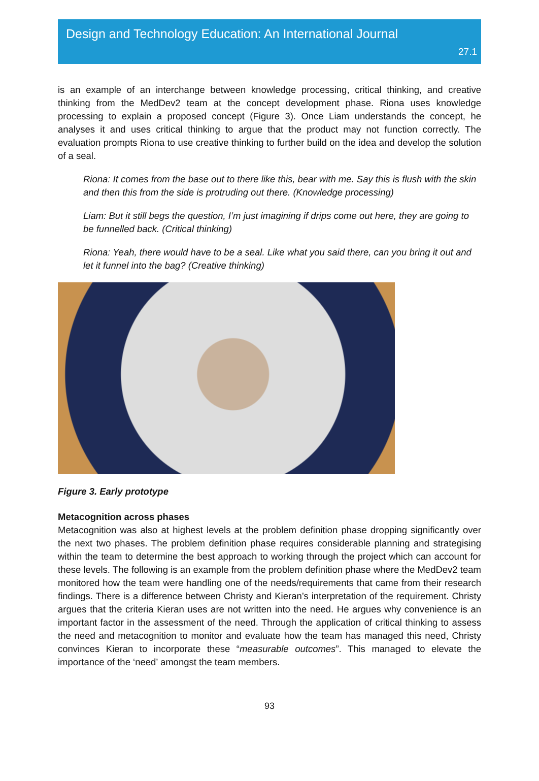Design and Technology Education: An International Journal
27.1
is an example of an interchange between knowledge processing, critical thinking, and creative thinking from the MedDev2 team at the concept development phase. Riona uses knowledge processing to explain a proposed concept (Figure 3). Once Liam understands the concept, he analyses it and uses critical thinking to argue that the product may not function correctly. The evaluation prompts Riona to use creative thinking to further build on the idea and develop the solution of a seal.
Riona: It comes from the base out to there like this, bear with me. Say this is flush with the skin and then this from the side is protruding out there. (Knowledge processing)
Liam: But it still begs the question, I’m just imagining if drips come out here, they are going to be funnelled back. (Critical thinking)
Riona: Yeah, there would have to be a seal. Like what you said there, can you bring it out and let it funnel into the bag? (Creative thinking)
Figure 3. Early prototype
Metacognition across phases
Metacognition was also at highest levels at the problem definition phase dropping significantly over the next two phases. The problem definition phase requires considerable planning and strategising within the team to determine the best approach to working through the project which can account for these levels. The following is an example from the problem definition phase where the MedDev2 team monitored how the team were handling one of the needs/requirements that came from their research findings. There is a difference between Christy and Kieran’s interpretation of the requirement. Christy argues that the criteria Kieran uses are not written into the need. He argues why convenience is an important factor in the assessment of the need. Through the application of critical thinking to assess the need and metacognition to monitor and evaluate how the team has managed this need, Christy convinces Kieran to incorporate these “measurable outcomes”. This managed to elevate the importance of the ‘need’ amongst the team members.
93